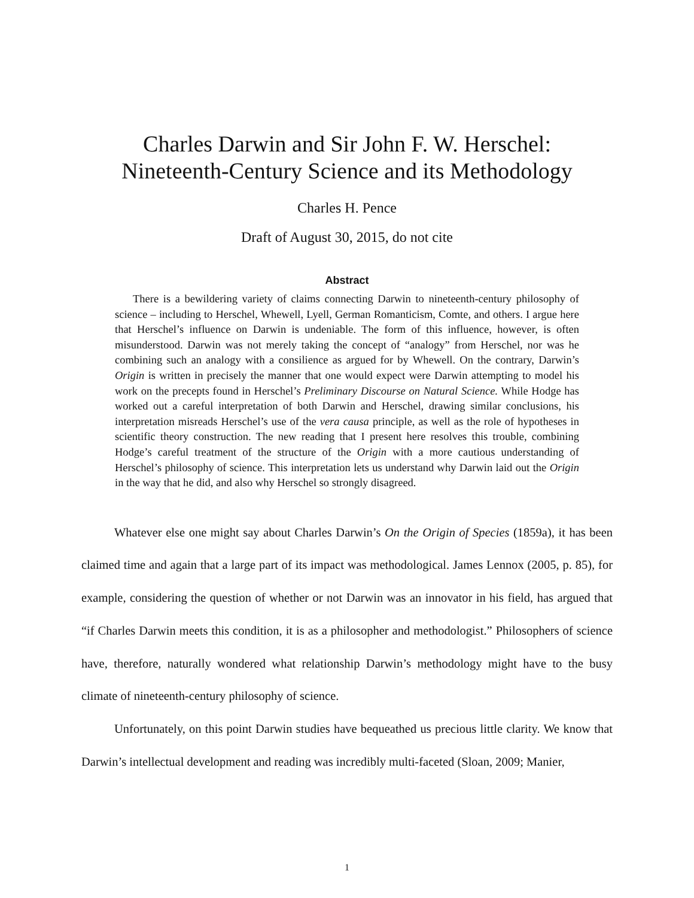Charles Darwin and Sir John F. W. Herschel:
Nineteenth-Century Science and its Methodology
Charles H. Pence
Draft of August 30, 2015, do not cite
Abstract
There is a bewildering variety of claims connecting Darwin to nineteenth-century philosophy of science – including to Herschel, Whewell, Lyell, German Romanticism, Comte, and others. I argue here that Herschel’s influence on Darwin is undeniable. The form of this influence, however, is often misunderstood. Darwin was not merely taking the concept of “analogy” from Herschel, nor was he combining such an analogy with a consilience as argued for by Whewell. On the contrary, Darwin’s Origin is written in precisely the manner that one would expect were Darwin attempting to model his work on the precepts found in Herschel’s Preliminary Discourse on Natural Science. While Hodge has worked out a careful interpretation of both Darwin and Herschel, drawing similar conclusions, his interpretation misreads Herschel’s use of the vera causa principle, as well as the role of hypotheses in scientific theory construction. The new reading that I present here resolves this trouble, combining Hodge’s careful treatment of the structure of the Origin with a more cautious understanding of Herschel’s philosophy of science. This interpretation lets us understand why Darwin laid out the Origin in the way that he did, and also why Herschel so strongly disagreed.
Whatever else one might say about Charles Darwin’s On the Origin of Species (1859a), it has been claimed time and again that a large part of its impact was methodological. James Lennox (2005, p. 85), for example, considering the question of whether or not Darwin was an innovator in his field, has argued that “if Charles Darwin meets this condition, it is as a philosopher and methodologist.” Philosophers of science have, therefore, naturally wondered what relationship Darwin’s methodology might have to the busy climate of nineteenth-century philosophy of science.
Unfortunately, on this point Darwin studies have bequeathed us precious little clarity. We know that Darwin’s intellectual development and reading was incredibly multi-faceted (Sloan, 2009; Manier,
1